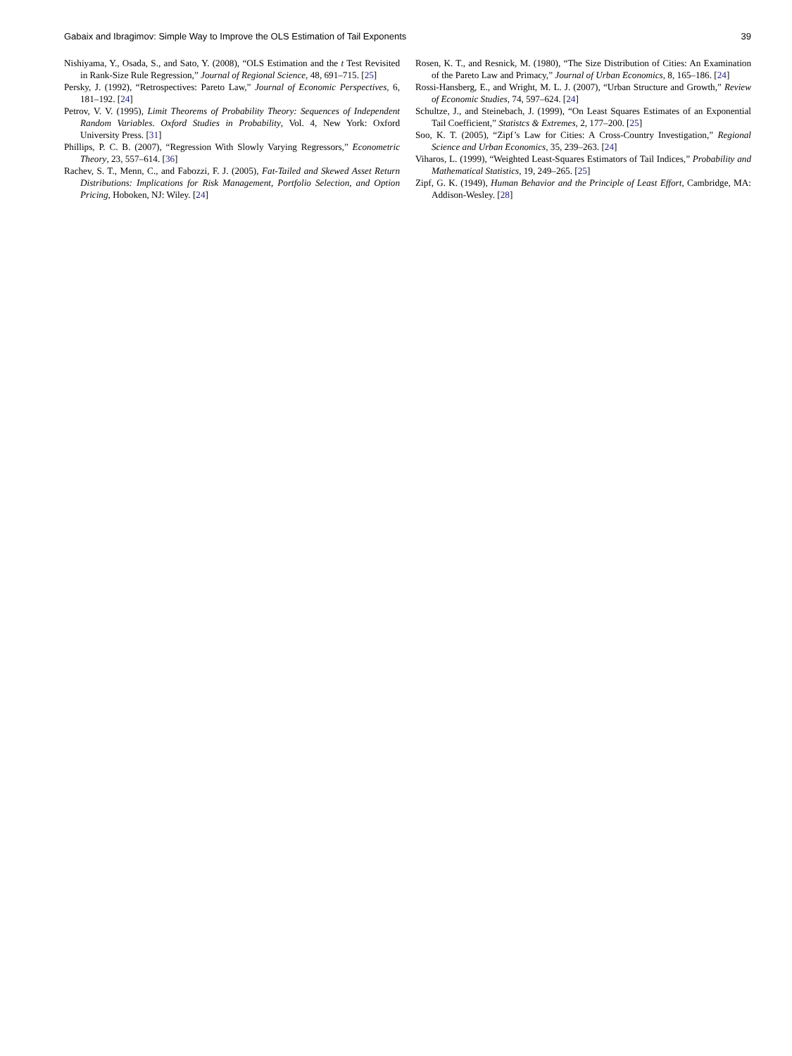Gabaix and Ibragimov: Simple Way to Improve the OLS Estimation of Tail Exponents 39
Nishiyama, Y., Osada, S., and Sato, Y. (2008), “OLS Estimation and the t Test Revisited in Rank-Size Rule Regression,” Journal of Regional Science, 48, 691–715. [25]
Persky, J. (1992), “Retrospectives: Pareto Law,” Journal of Economic Perspectives, 6, 181–192. [24]
Petrov, V. V. (1995), Limit Theorems of Probability Theory: Sequences of Independent Random Variables. Oxford Studies in Probability, Vol. 4, New York: Oxford University Press. [31]
Phillips, P. C. B. (2007), “Regression With Slowly Varying Regressors,” Econometric Theory, 23, 557–614. [36]
Rachev, S. T., Menn, C., and Fabozzi, F. J. (2005), Fat-Tailed and Skewed Asset Return Distributions: Implications for Risk Management, Portfolio Selection, and Option Pricing, Hoboken, NJ: Wiley. [24]
Rosen, K. T., and Resnick, M. (1980), “The Size Distribution of Cities: An Examination of the Pareto Law and Primacy,” Journal of Urban Economics, 8, 165–186. [24]
Rossi-Hansberg, E., and Wright, M. L. J. (2007), “Urban Structure and Growth,” Review of Economic Studies, 74, 597–624. [24]
Schultze, J., and Steinebach, J. (1999), “On Least Squares Estimates of an Exponential Tail Coefficient,” Statistcs & Extremes, 2, 177–200. [25]
Soo, K. T. (2005), “Zipf’s Law for Cities: A Cross-Country Investigation,” Regional Science and Urban Economics, 35, 239–263. [24]
Viharos, L. (1999), “Weighted Least-Squares Estimators of Tail Indices,” Probability and Mathematical Statistics, 19, 249–265. [25]
Zipf, G. K. (1949), Human Behavior and the Principle of Least Effort, Cambridge, MA: Addison-Wesley. [28]